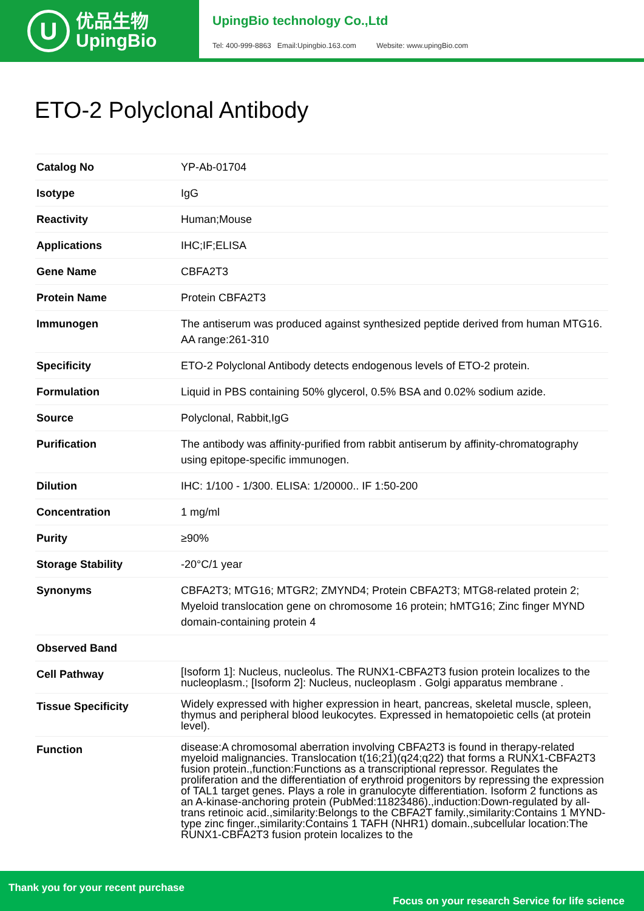U
优品生物
UpingBio
UpingBio technology Co.,Ltd
Tel: 400-999-8863 Email:Upingbio.163.com Website: www.upingBio.com
ETO-2 Polyclonal Antibody
| Catalog No | YP-Ab-01704 |
| Isotype | IgG |
| Reactivity | Human;Mouse |
| Applications | IHC;IF;ELISA |
| Gene Name | CBFA2T3 |
| Protein Name | Protein CBFA2T3 |
| Immunogen | The antiserum was produced against synthesized peptide derived from human MTG16. AA range:261-310 |
| Specificity | ETO-2 Polyclonal Antibody detects endogenous levels of ETO-2 protein. |
| Formulation | Liquid in PBS containing 50% glycerol, 0.5% BSA and 0.02% sodium azide. |
| Source | Polyclonal, Rabbit,IgG |
| Purification | The antibody was affinity-purified from rabbit antiserum by affinity-chromatography using epitope-specific immunogen. |
| Dilution | IHC: 1/100 - 1/300. ELISA: 1/20000.. IF 1:50-200 |
| Concentration | 1 mg/ml |
| Purity | ≥90% |
| Storage Stability | -20°C/1 year |
| Synonyms | CBFA2T3; MTG16; MTGR2; ZMYND4; Protein CBFA2T3; MTG8-related protein 2; Myeloid translocation gene on chromosome 16 protein; hMTG16; Zinc finger MYND domain-containing protein 4 |
| Observed Band | |
| Cell Pathway | [Isoform 1]: Nucleus, nucleolus. The RUNX1-CBFA2T3 fusion protein localizes to the nucleoplasm.; [Isoform 2]: Nucleus, nucleoplasm . Golgi apparatus membrane . |
| Tissue Specificity | Widely expressed with higher expression in heart, pancreas, skeletal muscle, spleen, thymus and peripheral blood leukocytes. Expressed in hematopoietic cells (at protein level). |
| Function | disease:A chromosomal aberration involving CBFA2T3 is found in therapy-related myeloid malignancies. Translocation t(16;21)(q24;q22) that forms a RUNX1-CBFA2T3 fusion protein.,function:Functions as a transcriptional repressor. Regulates the proliferation and the differentiation of erythroid progenitors by repressing the expression of TAL1 target genes. Plays a role in granulocyte differentiation. Isoform 2 functions as an A-kinase-anchoring protein (PubMed:11823486).,induction:Down-regulated by all-trans retinoic acid.,similarity:Belongs to the CBFA2T family.,similarity:Contains 1 MYND-type zinc finger.,similarity:Contains 1 TAFH (NHR1) domain.,subcellular location:The RUNX1-CBFA2T3 fusion protein localizes to the |
Thank you for your recent purchase
Focus on your research Service for life science